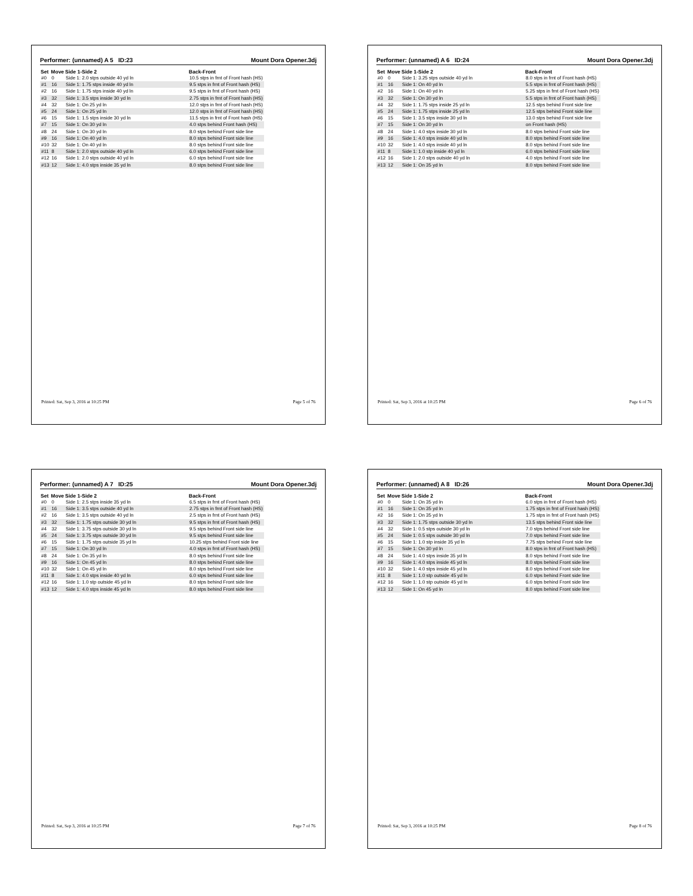Performer: (unnamed) A 5 ID:23 Mount Dora Opener.3dj
| Set | Move | Side 1-Side 2 | Back-Front |
| --- | --- | --- | --- |
| #0 | 0 | Side 1: 2.0 stps outside 40 yd ln | 10.5 stps in frnt of Front hash (HS) |
| #1 | 16 | Side 1: 1.75 stps inside 40 yd ln | 9.5 stps in frnt of Front hash (HS) |
| #2 | 16 | Side 1: 1.75 stps inside 40 yd ln | 9.5 stps in frnt of Front hash (HS) |
| #3 | 32 | Side 1: 3.5 stps inside 30 yd ln | 2.75 stps in frnt of Front hash (HS) |
| #4 | 32 | Side 1: On 25 yd ln | 12.0 stps in frnt of Front hash (HS) |
| #5 | 24 | Side 1: On 25 yd ln | 12.0 stps in frnt of Front hash (HS) |
| #6 | 15 | Side 1: 1.5 stps inside 30 yd ln | 11.5 stps in frnt of Front hash (HS) |
| #7 | 15 | Side 1: On 30 yd ln | 4.0 stps behind Front hash (HS) |
| #8 | 24 | Side 1: On 30 yd ln | 8.0 stps behind Front side line |
| #9 | 16 | Side 1: On 40 yd ln | 8.0 stps behind Front side line |
| #10 | 32 | Side 1: On 40 yd ln | 8.0 stps behind Front side line |
| #11 | 8 | Side 1: 2.0 stps outside 40 yd ln | 6.0 stps behind Front side line |
| #12 | 16 | Side 1: 2.0 stps outside 40 yd ln | 6.0 stps behind Front side line |
| #13 | 12 | Side 1: 4.0 stps inside 35 yd ln | 8.0 stps behind Front side line |
Printed: Sat, Sep 3, 2016 at 10:25 PM Page 5 of 76
Performer: (unnamed) A 6 ID:24 Mount Dora Opener.3dj
| Set | Move | Side 1-Side 2 | Back-Front |
| --- | --- | --- | --- |
| #0 | 0 | Side 1: 3.25 stps outside 40 yd ln | 8.0 stps in frnt of Front hash (HS) |
| #1 | 16 | Side 1: On 40 yd ln | 5.5 stps in frnt of Front hash (HS) |
| #2 | 16 | Side 1: On 40 yd ln | 5.25 stps in frnt of Front hash (HS) |
| #3 | 32 | Side 1: On 30 yd ln | 5.5 stps in frnt of Front hash (HS) |
| #4 | 32 | Side 1: 1.75 stps inside 25 yd ln | 12.5 stps behind Front side line |
| #5 | 24 | Side 1: 1.75 stps inside 25 yd ln | 12.5 stps behind Front side line |
| #6 | 15 | Side 1: 3.5 stps inside 30 yd ln | 13.0 stps behind Front side line |
| #7 | 15 | Side 1: On 30 yd ln | on Front hash (HS) |
| #8 | 24 | Side 1: 4.0 stps inside 30 yd ln | 8.0 stps behind Front side line |
| #9 | 16 | Side 1: 4.0 stps inside 40 yd ln | 8.0 stps behind Front side line |
| #10 | 32 | Side 1: 4.0 stps inside 40 yd ln | 8.0 stps behind Front side line |
| #11 | 8 | Side 1: 1.0 stp inside 40 yd ln | 6.0 stps behind Front side line |
| #12 | 16 | Side 1: 2.0 stps outside 40 yd ln | 4.0 stps behind Front side line |
| #13 | 12 | Side 1: On 35 yd ln | 8.0 stps behind Front side line |
Printed: Sat, Sep 3, 2016 at 10:25 PM Page 6 of 76
Performer: (unnamed) A 7 ID:25 Mount Dora Opener.3dj
| Set | Move | Side 1-Side 2 | Back-Front |
| --- | --- | --- | --- |
| #0 | 0 | Side 1: 2.5 stps inside 35 yd ln | 6.5 stps in frnt of Front hash (HS) |
| #1 | 16 | Side 1: 3.5 stps outside 40 yd ln | 2.75 stps in frnt of Front hash (HS) |
| #2 | 16 | Side 1: 3.5 stps outside 40 yd ln | 2.5 stps in frnt of Front hash (HS) |
| #3 | 32 | Side 1: 1.75 stps outside 30 yd ln | 9.5 stps in frnt of Front hash (HS) |
| #4 | 32 | Side 1: 3.75 stps outside 30 yd ln | 9.5 stps behind Front side line |
| #5 | 24 | Side 1: 3.75 stps outside 30 yd ln | 9.5 stps behind Front side line |
| #6 | 15 | Side 1: 1.75 stps outside 35 yd ln | 10.25 stps behind Front side line |
| #7 | 15 | Side 1: On 30 yd ln | 4.0 stps in frnt of Front hash (HS) |
| #8 | 24 | Side 1: On 35 yd ln | 8.0 stps behind Front side line |
| #9 | 16 | Side 1: On 45 yd ln | 8.0 stps behind Front side line |
| #10 | 32 | Side 1: On 45 yd ln | 8.0 stps behind Front side line |
| #11 | 8 | Side 1: 4.0 stps inside 40 yd ln | 6.0 stps behind Front side line |
| #12 | 16 | Side 1: 1.0 stp outside 45 yd ln | 8.0 stps behind Front side line |
| #13 | 12 | Side 1: 4.0 stps inside 45 yd ln | 8.0 stps behind Front side line |
Printed: Sat, Sep 3, 2016 at 10:25 PM Page 7 of 76
Performer: (unnamed) A 8 ID:26 Mount Dora Opener.3dj
| Set | Move | Side 1-Side 2 | Back-Front |
| --- | --- | --- | --- |
| #0 | 0 | Side 1: On 35 yd ln | 6.0 stps in frnt of Front hash (HS) |
| #1 | 16 | Side 1: On 35 yd ln | 1.75 stps in frnt of Front hash (HS) |
| #2 | 16 | Side 1: On 35 yd ln | 1.75 stps in frnt of Front hash (HS) |
| #3 | 32 | Side 1: 1.75 stps outside 30 yd ln | 13.5 stps behind Front side line |
| #4 | 32 | Side 1: 0.5 stps outside 30 yd ln | 7.0 stps behind Front side line |
| #5 | 24 | Side 1: 0.5 stps outside 30 yd ln | 7.0 stps behind Front side line |
| #6 | 15 | Side 1: 1.0 stp inside 35 yd ln | 7.75 stps behind Front side line |
| #7 | 15 | Side 1: On 30 yd ln | 8.0 stps in frnt of Front hash (HS) |
| #8 | 24 | Side 1: 4.0 stps inside 35 yd ln | 8.0 stps behind Front side line |
| #9 | 16 | Side 1: 4.0 stps inside 45 yd ln | 8.0 stps behind Front side line |
| #10 | 32 | Side 1: 4.0 stps inside 45 yd ln | 8.0 stps behind Front side line |
| #11 | 8 | Side 1: 1.0 stp outside 45 yd ln | 6.0 stps behind Front side line |
| #12 | 16 | Side 1: 1.0 stp outside 45 yd ln | 6.0 stps behind Front side line |
| #13 | 12 | Side 1: On 45 yd ln | 8.0 stps behind Front side line |
Printed: Sat, Sep 3, 2016 at 10:25 PM Page 8 of 76